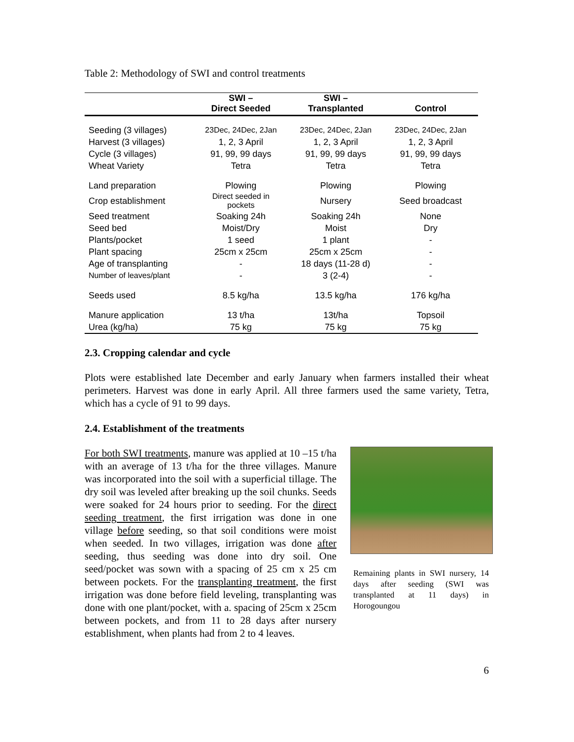Table 2: Methodology of SWI and control treatments
| | SWI – Direct Seeded | SWI – Transplanted | Control |
| --- | --- | --- | --- |
| Seeding (3 villages) | 23Dec, 24Dec, 2Jan | 23Dec, 24Dec, 2Jan | 23Dec, 24Dec, 2Jan |
| Harvest (3 villages) | 1, 2, 3 April | 1, 2, 3 April | 1, 2, 3 April |
| Cycle (3 villages) | 91, 99, 99 days | 91, 99, 99 days | 91, 99, 99 days |
| Wheat Variety | Tetra | Tetra | Tetra |
| Land preparation | Plowing | Plowing | Plowing |
| Crop establishment | Direct seeded in pockets | Nursery | Seed broadcast |
| Seed treatment | Soaking 24h | Soaking 24h | None |
| Seed bed | Moist/Dry | Moist | Dry |
| Plants/pocket | 1 seed | 1 plant | - |
| Plant spacing | 25cm x 25cm | 25cm x 25cm | - |
| Age of transplanting | - | 18 days (11-28 d) | - |
| Number of leaves/plant | - | 3 (2-4) | - |
| Seeds used | 8.5 kg/ha | 13.5 kg/ha | 176 kg/ha |
| Manure application | 13 t/ha | 13t/ha | Topsoil |
| Urea (kg/ha) | 75 kg | 75 kg | 75 kg |
2.3. Cropping calendar and cycle
Plots were established late December and early January when farmers installed their wheat perimeters. Harvest was done in early April. All three farmers used the same variety, Tetra, which has a cycle of 91 to 99 days.
2.4. Establishment of the treatments
Remaining plants in SWI nursery, 14 days after seeding (SWI was transplanted at 11 days) in Horogoungou
For both SWI treatments, manure was applied at 10 –15 t/ha with an average of 13 t/ha for the three villages. Manure was incorporated into the soil with a superficial tillage. The dry soil was leveled after breaking up the soil chunks. Seeds were soaked for 24 hours prior to seeding. For the direct seeding treatment, the first irrigation was done in one village before seeding, so that soil conditions were moist when seeded. In two villages, irrigation was done after seeding, thus seeding was done into dry soil. One seed/pocket was sown with a spacing of 25 cm x 25 cm between pockets. For the transplanting treatment, the first irrigation was done before field leveling, transplanting was done with one plant/pocket, with a. spacing of 25cm x 25cm between pockets, and from 11 to 28 days after nursery establishment, when plants had from 2 to 4 leaves.
6